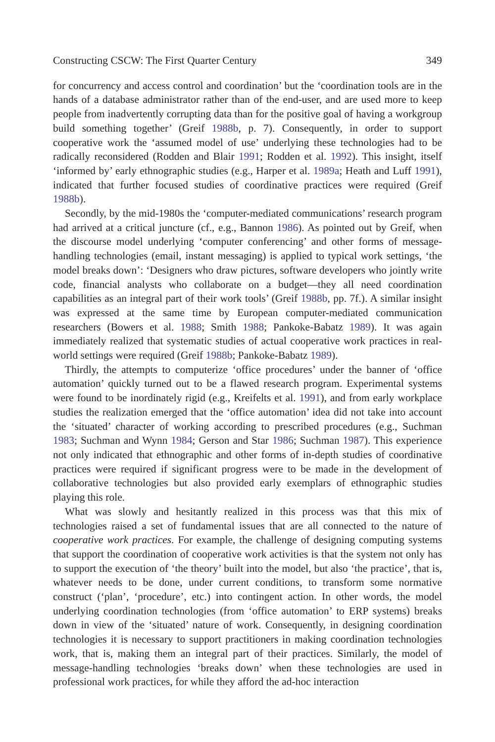Constructing CSCW: The First Quarter Century 349
for concurrency and access control and coordination’ but the ‘coordination tools are in the hands of a database administrator rather than of the end-user, and are used more to keep people from inadvertently corrupting data than for the positive goal of having a workgroup build something together’ (Greif 1988b, p. 7). Consequently, in order to support cooperative work the ‘assumed model of use’ underlying these technologies had to be radically reconsidered (Rodden and Blair 1991; Rodden et al. 1992). This insight, itself ‘informed by’ early ethnographic studies (e.g., Harper et al. 1989a; Heath and Luff 1991), indicated that further focused studies of coordinative practices were required (Greif 1988b).
Secondly, by the mid-1980s the ‘computer-mediated communications’ research program had arrived at a critical juncture (cf., e.g., Bannon 1986). As pointed out by Greif, when the discourse model underlying ‘computer conferencing’ and other forms of message-handling technologies (email, instant messaging) is applied to typical work settings, ‘the model breaks down’: ‘Designers who draw pictures, software developers who jointly write code, financial analysts who collaborate on a budget—they all need coordination capabilities as an integral part of their work tools’ (Greif 1988b, pp. 7f.). A similar insight was expressed at the same time by European computer-mediated communication researchers (Bowers et al. 1988; Smith 1988; Pankoke-Babatz 1989). It was again immediately realized that systematic studies of actual cooperative work practices in real-world settings were required (Greif 1988b; Pankoke-Babatz 1989).
Thirdly, the attempts to computerize ‘office procedures’ under the banner of ‘office automation’ quickly turned out to be a flawed research program. Experimental systems were found to be inordinately rigid (e.g., Kreifelts et al. 1991), and from early workplace studies the realization emerged that the ‘office automation’ idea did not take into account the ‘situated’ character of working according to prescribed procedures (e.g., Suchman 1983; Suchman and Wynn 1984; Gerson and Star 1986; Suchman 1987). This experience not only indicated that ethnographic and other forms of in-depth studies of coordinative practices were required if significant progress were to be made in the development of collaborative technologies but also provided early exemplars of ethnographic studies playing this role.
What was slowly and hesitantly realized in this process was that this mix of technologies raised a set of fundamental issues that are all connected to the nature of cooperative work practices. For example, the challenge of designing computing systems that support the coordination of cooperative work activities is that the system not only has to support the execution of ‘the theory’ built into the model, but also ‘the practice’, that is, whatever needs to be done, under current conditions, to transform some normative construct (‘plan’, ‘procedure’, etc.) into contingent action. In other words, the model underlying coordination technologies (from ‘office automation’ to ERP systems) breaks down in view of the ‘situated’ nature of work. Consequently, in designing coordination technologies it is necessary to support practitioners in making coordination technologies work, that is, making them an integral part of their practices. Similarly, the model of message-handling technologies ‘breaks down’ when these technologies are used in professional work practices, for while they afford the ad-hoc interaction